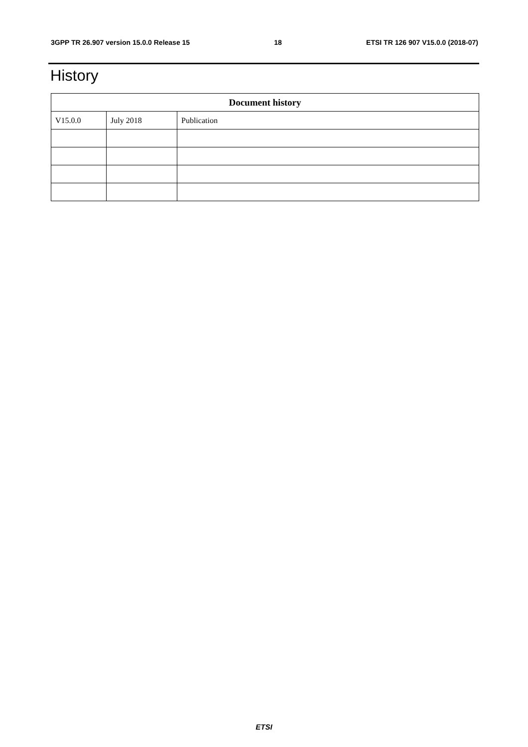3GPP TR 26.907 version 15.0.0 Release 15 18 ETSI TR 126 907 V15.0.0 (2018-07)
History
| Document history | | |
| --- | --- | --- |
| V15.0.0 | July 2018 | Publication |
ETSI